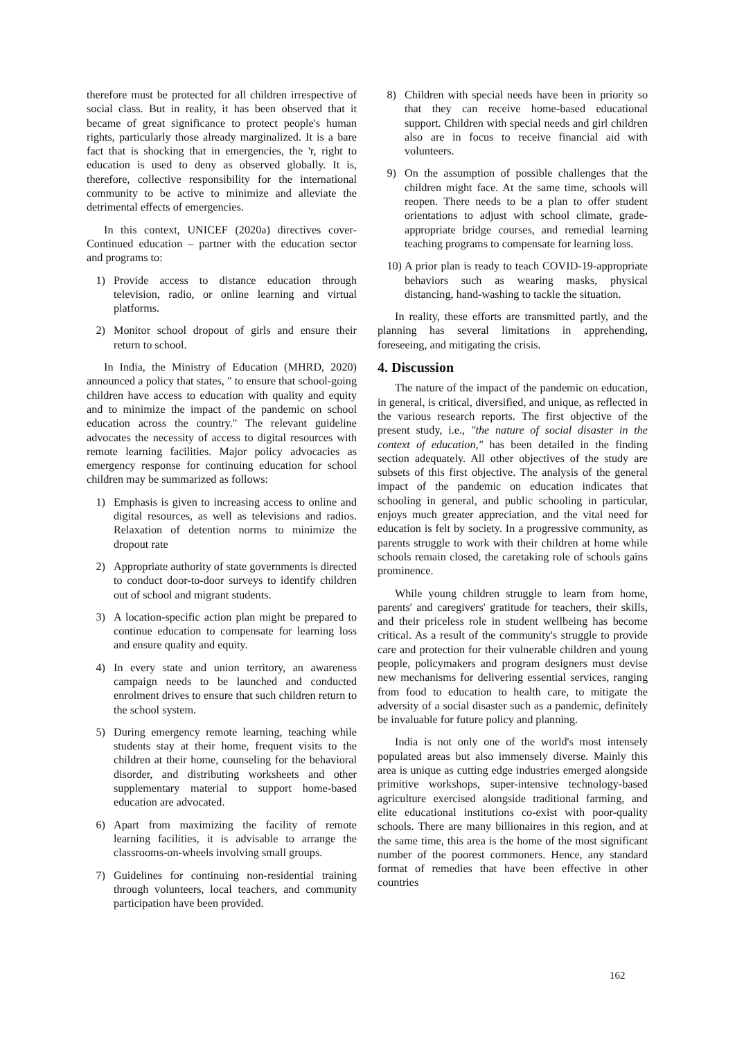therefore must be protected for all children irrespective of social class. But in reality, it has been observed that it became of great significance to protect people's human rights, particularly those already marginalized. It is a bare fact that is shocking that in emergencies, the 'r, right to education is used to deny as observed globally. It is, therefore, collective responsibility for the international community to be active to minimize and alleviate the detrimental effects of emergencies.
In this context, UNICEF (2020a) directives cover- Continued education – partner with the education sector and programs to:
1) Provide access to distance education through television, radio, or online learning and virtual platforms.
2) Monitor school dropout of girls and ensure their return to school.
In India, the Ministry of Education (MHRD, 2020) announced a policy that states, " to ensure that school-going children have access to education with quality and equity and to minimize the impact of the pandemic on school education across the country." The relevant guideline advocates the necessity of access to digital resources with remote learning facilities. Major policy advocacies as emergency response for continuing education for school children may be summarized as follows:
1) Emphasis is given to increasing access to online and digital resources, as well as televisions and radios. Relaxation of detention norms to minimize the dropout rate
2) Appropriate authority of state governments is directed to conduct door-to-door surveys to identify children out of school and migrant students.
3) A location-specific action plan might be prepared to continue education to compensate for learning loss and ensure quality and equity.
4) In every state and union territory, an awareness campaign needs to be launched and conducted enrolment drives to ensure that such children return to the school system.
5) During emergency remote learning, teaching while students stay at their home, frequent visits to the children at their home, counseling for the behavioral disorder, and distributing worksheets and other supplementary material to support home-based education are advocated.
6) Apart from maximizing the facility of remote learning facilities, it is advisable to arrange the classrooms-on-wheels involving small groups.
7) Guidelines for continuing non-residential training through volunteers, local teachers, and community participation have been provided.
8) Children with special needs have been in priority so that they can receive home-based educational support. Children with special needs and girl children also are in focus to receive financial aid with volunteers.
9) On the assumption of possible challenges that the children might face. At the same time, schools will reopen. There needs to be a plan to offer student orientations to adjust with school climate, grade-appropriate bridge courses, and remedial learning teaching programs to compensate for learning loss.
10) A prior plan is ready to teach COVID-19-appropriate behaviors such as wearing masks, physical distancing, hand-washing to tackle the situation.
In reality, these efforts are transmitted partly, and the planning has several limitations in apprehending, foreseeing, and mitigating the crisis.
4. Discussion
The nature of the impact of the pandemic on education, in general, is critical, diversified, and unique, as reflected in the various research reports. The first objective of the present study, i.e., "the nature of social disaster in the context of education," has been detailed in the finding section adequately. All other objectives of the study are subsets of this first objective. The analysis of the general impact of the pandemic on education indicates that schooling in general, and public schooling in particular, enjoys much greater appreciation, and the vital need for education is felt by society. In a progressive community, as parents struggle to work with their children at home while schools remain closed, the caretaking role of schools gains prominence.
While young children struggle to learn from home, parents' and caregivers' gratitude for teachers, their skills, and their priceless role in student wellbeing has become critical. As a result of the community's struggle to provide care and protection for their vulnerable children and young people, policymakers and program designers must devise new mechanisms for delivering essential services, ranging from food to education to health care, to mitigate the adversity of a social disaster such as a pandemic, definitely be invaluable for future policy and planning.
India is not only one of the world's most intensely populated areas but also immensely diverse. Mainly this area is unique as cutting edge industries emerged alongside primitive workshops, super-intensive technology-based agriculture exercised alongside traditional farming, and elite educational institutions co-exist with poor-quality schools. There are many billionaires in this region, and at the same time, this area is the home of the most significant number of the poorest commoners. Hence, any standard format of remedies that have been effective in other countries
162